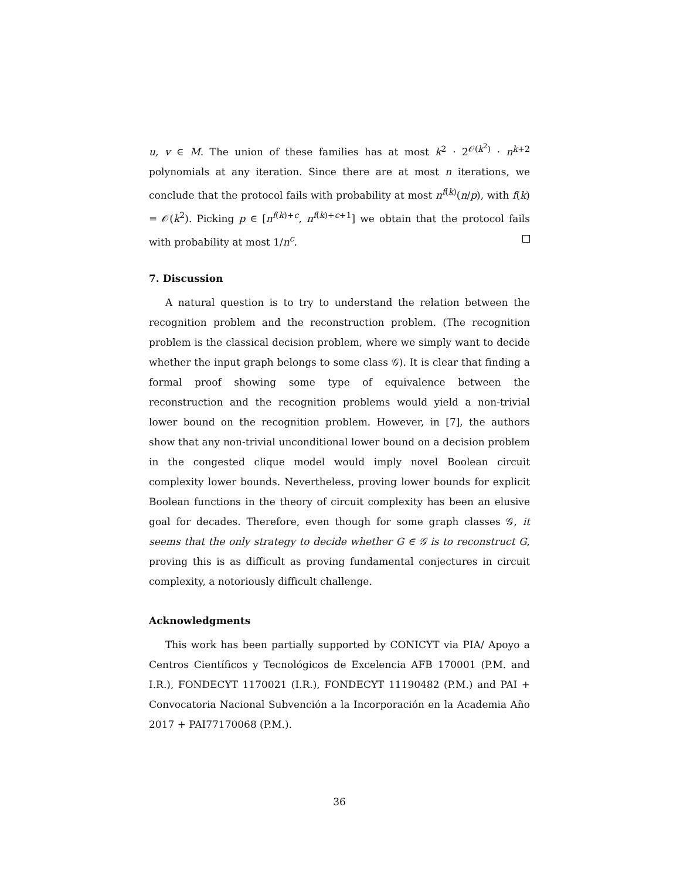u, v ∈ M. The union of these families has at most k<sup>2</sup> · 2<sup>𝒪(k<sup>2</sup>)</sup> · n<sup>k+2</sup> polynomials at any iteration. Since there are at most n iterations, we conclude that the protocol fails with probability at most n<sup>f(k)</sup>(n/p), with f(k) = 𝒪(k<sup>2</sup>). Picking p ∈ [n<sup>f(k)+c</sup>, n<sup>f(k)+c+1</sup>] we obtain that the protocol fails with probability at most 1/n<sup>c</sup>.
7. Discussion
A natural question is to try to understand the relation between the recognition problem and the reconstruction problem. (The recognition problem is the classical decision problem, where we simply want to decide whether the input graph belongs to some class 𝒢). It is clear that finding a formal proof showing some type of equivalence between the reconstruction and the recognition problems would yield a non-trivial lower bound on the recognition problem. However, in [7], the authors show that any non-trivial unconditional lower bound on a decision problem in the congested clique model would imply novel Boolean circuit complexity lower bounds. Nevertheless, proving lower bounds for explicit Boolean functions in the theory of circuit complexity has been an elusive goal for decades. Therefore, even though for some graph classes 𝒢, it seems that the only strategy to decide whether G ∈ 𝒢 is to reconstruct G, proving this is as difficult as proving fundamental conjectures in circuit complexity, a notoriously difficult challenge.
Acknowledgments
This work has been partially supported by CONICYT via PIA/ Apoyo a Centros Científicos y Tecnológicos de Excelencia AFB 170001 (P.M. and I.R.), FONDECYT 1170021 (I.R.), FONDECYT 11190482 (P.M.) and PAI + Convocatoria Nacional Subvención a la Incorporación en la Academia Año 2017 + PAI77170068 (P.M.).
36